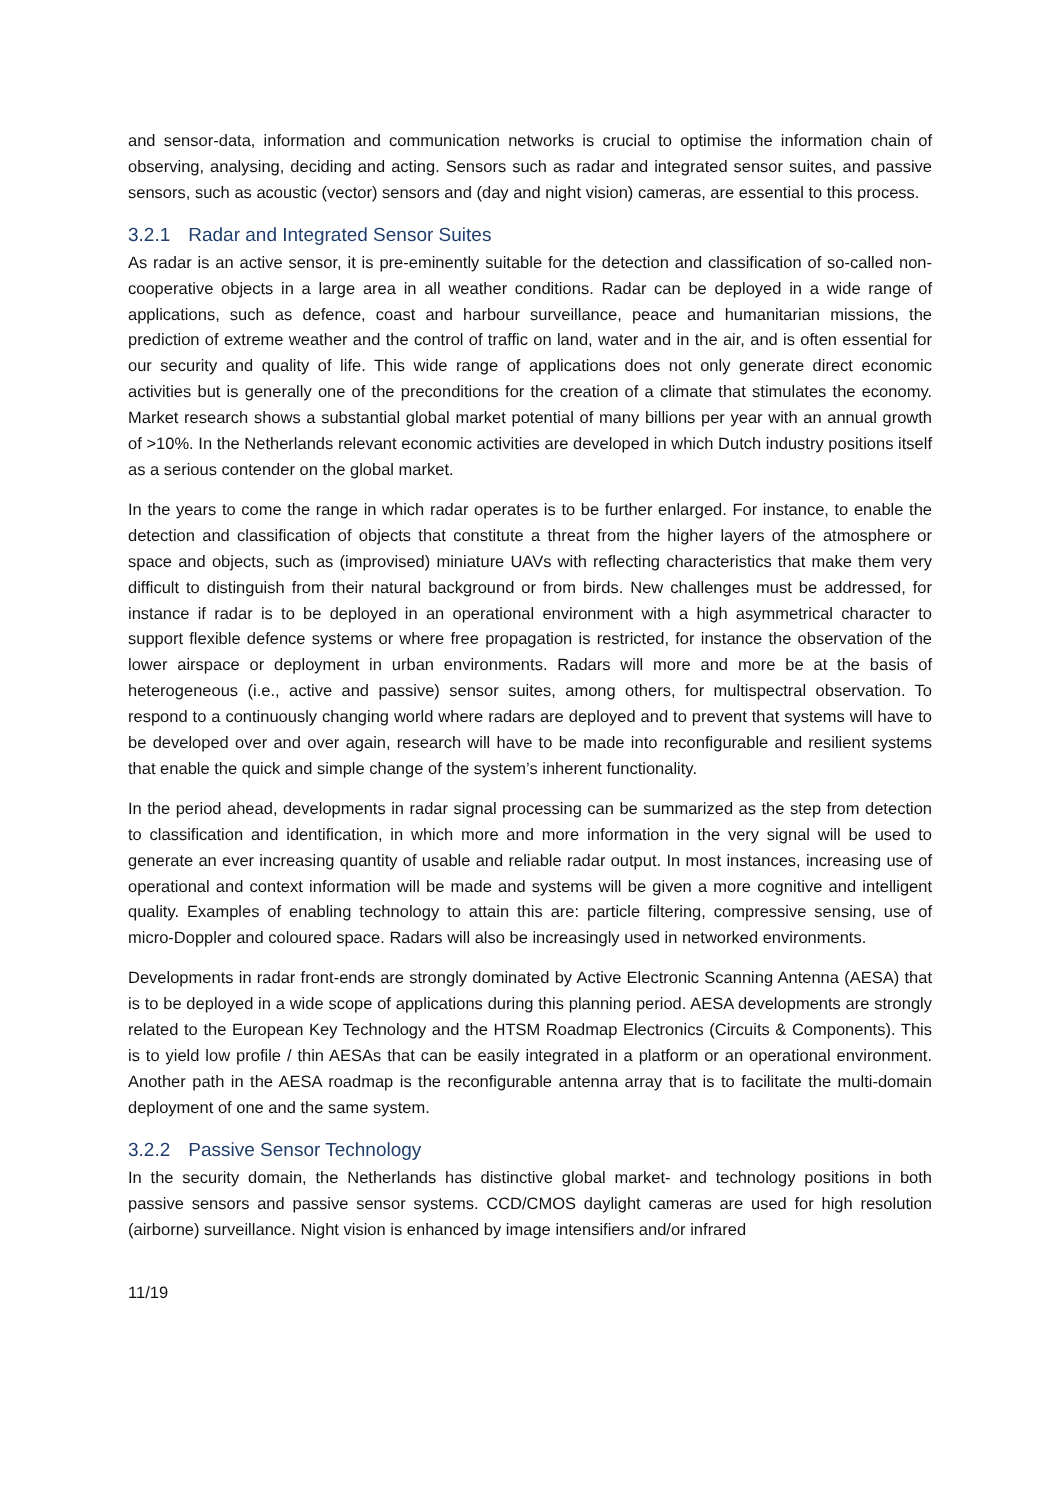and sensor-data, information and communication networks is crucial to optimise the information chain of observing, analysing, deciding and acting. Sensors such as radar and integrated sensor suites, and passive sensors, such as acoustic (vector) sensors and (day and night vision) cameras, are essential to this process.
3.2.1 Radar and Integrated Sensor Suites
As radar is an active sensor, it is pre-eminently suitable for the detection and classification of so-called non-cooperative objects in a large area in all weather conditions. Radar can be deployed in a wide range of applications, such as defence, coast and harbour surveillance, peace and humanitarian missions, the prediction of extreme weather and the control of traffic on land, water and in the air, and is often essential for our security and quality of life. This wide range of applications does not only generate direct economic activities but is generally one of the preconditions for the creation of a climate that stimulates the economy. Market research shows a substantial global market potential of many billions per year with an annual growth of >10%. In the Netherlands relevant economic activities are developed in which Dutch industry positions itself as a serious contender on the global market.
In the years to come the range in which radar operates is to be further enlarged. For instance, to enable the detection and classification of objects that constitute a threat from the higher layers of the atmosphere or space and objects, such as (improvised) miniature UAVs with reflecting characteristics that make them very difficult to distinguish from their natural background or from birds. New challenges must be addressed, for instance if radar is to be deployed in an operational environment with a high asymmetrical character to support flexible defence systems or where free propagation is restricted, for instance the observation of the lower airspace or deployment in urban environments. Radars will more and more be at the basis of heterogeneous (i.e., active and passive) sensor suites, among others, for multispectral observation. To respond to a continuously changing world where radars are deployed and to prevent that systems will have to be developed over and over again, research will have to be made into reconfigurable and resilient systems that enable the quick and simple change of the system’s inherent functionality.
In the period ahead, developments in radar signal processing can be summarized as the step from detection to classification and identification, in which more and more information in the very signal will be used to generate an ever increasing quantity of usable and reliable radar output. In most instances, increasing use of operational and context information will be made and systems will be given a more cognitive and intelligent quality. Examples of enabling technology to attain this are: particle filtering, compressive sensing, use of micro-Doppler and coloured space. Radars will also be increasingly used in networked environments.
Developments in radar front-ends are strongly dominated by Active Electronic Scanning Antenna (AESA) that is to be deployed in a wide scope of applications during this planning period. AESA developments are strongly related to the European Key Technology and the HTSM Roadmap Electronics (Circuits & Components). This is to yield low profile / thin AESAs that can be easily integrated in a platform or an operational environment. Another path in the AESA roadmap is the reconfigurable antenna array that is to facilitate the multi-domain deployment of one and the same system.
3.2.2 Passive Sensor Technology
In the security domain, the Netherlands has distinctive global market- and technology positions in both passive sensors and passive sensor systems. CCD/CMOS daylight cameras are used for high resolution (airborne) surveillance. Night vision is enhanced by image intensifiers and/or infrared
11/19